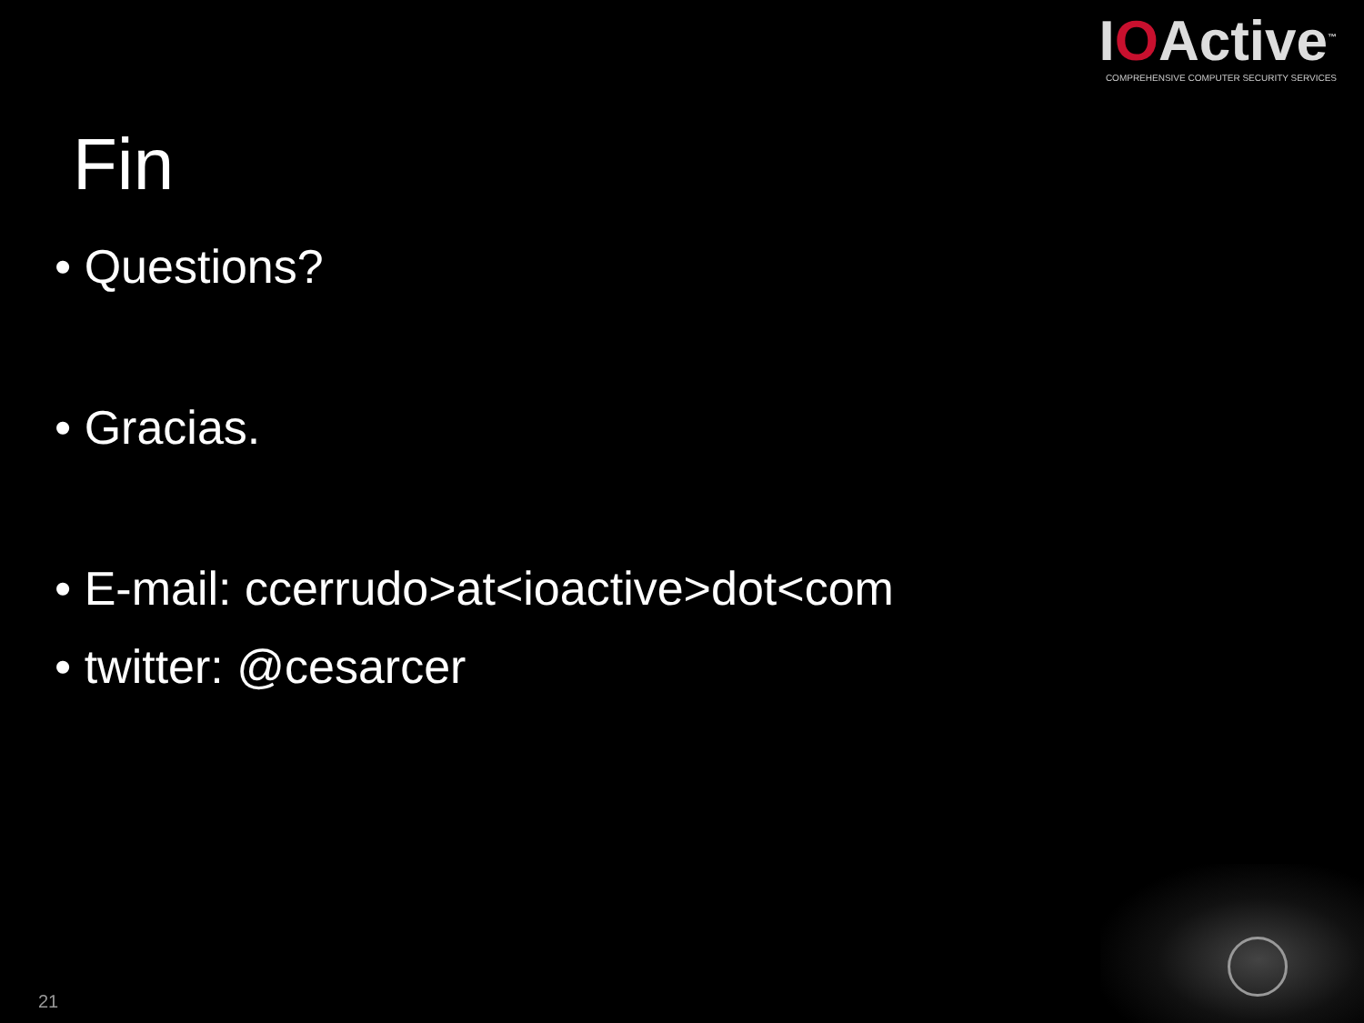IOActive<sup>™</sup>
COMPREHENSIVE COMPUTER SECURITY SERVICES
Fin
• Questions?
• Gracias.
• E-mail: ccerrudo>at<ioactive>dot<com
• twitter: @cesarcer
21